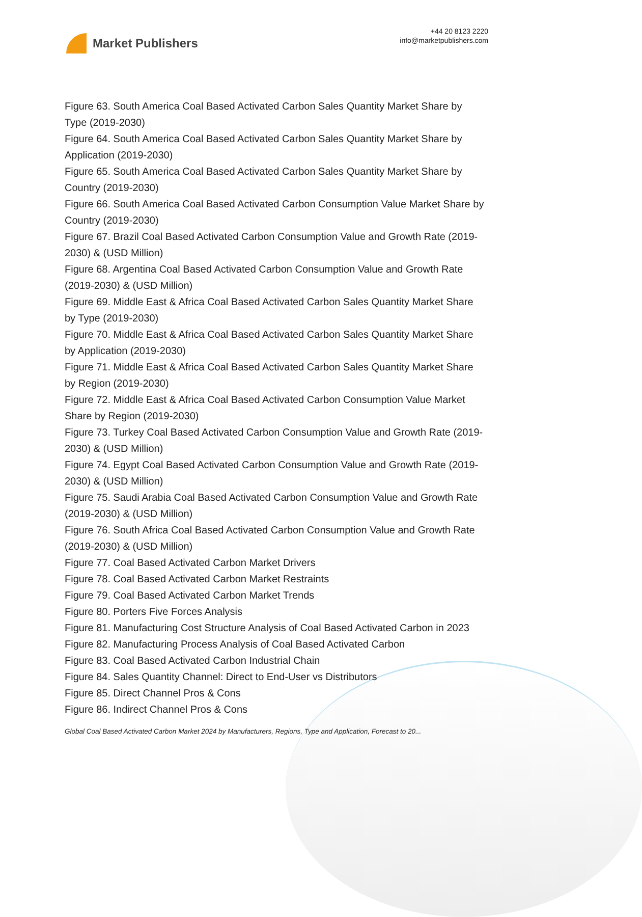Market Publishers
+44 20 8123 2220
info@marketpublishers.com
Figure 63. South America Coal Based Activated Carbon Sales Quantity Market Share by Type (2019-2030)
Figure 64. South America Coal Based Activated Carbon Sales Quantity Market Share by Application (2019-2030)
Figure 65. South America Coal Based Activated Carbon Sales Quantity Market Share by Country (2019-2030)
Figure 66. South America Coal Based Activated Carbon Consumption Value Market Share by Country (2019-2030)
Figure 67. Brazil Coal Based Activated Carbon Consumption Value and Growth Rate (2019-2030) & (USD Million)
Figure 68. Argentina Coal Based Activated Carbon Consumption Value and Growth Rate (2019-2030) & (USD Million)
Figure 69. Middle East & Africa Coal Based Activated Carbon Sales Quantity Market Share by Type (2019-2030)
Figure 70. Middle East & Africa Coal Based Activated Carbon Sales Quantity Market Share by Application (2019-2030)
Figure 71. Middle East & Africa Coal Based Activated Carbon Sales Quantity Market Share by Region (2019-2030)
Figure 72. Middle East & Africa Coal Based Activated Carbon Consumption Value Market Share by Region (2019-2030)
Figure 73. Turkey Coal Based Activated Carbon Consumption Value and Growth Rate (2019-2030) & (USD Million)
Figure 74. Egypt Coal Based Activated Carbon Consumption Value and Growth Rate (2019-2030) & (USD Million)
Figure 75. Saudi Arabia Coal Based Activated Carbon Consumption Value and Growth Rate (2019-2030) & (USD Million)
Figure 76. South Africa Coal Based Activated Carbon Consumption Value and Growth Rate (2019-2030) & (USD Million)
Figure 77. Coal Based Activated Carbon Market Drivers
Figure 78. Coal Based Activated Carbon Market Restraints
Figure 79. Coal Based Activated Carbon Market Trends
Figure 80. Porters Five Forces Analysis
Figure 81. Manufacturing Cost Structure Analysis of Coal Based Activated Carbon in 2023
Figure 82. Manufacturing Process Analysis of Coal Based Activated Carbon
Figure 83. Coal Based Activated Carbon Industrial Chain
Figure 84. Sales Quantity Channel: Direct to End-User vs Distributors
Figure 85. Direct Channel Pros & Cons
Figure 86. Indirect Channel Pros & Cons
Global Coal Based Activated Carbon Market 2024 by Manufacturers, Regions, Type and Application, Forecast to 20...